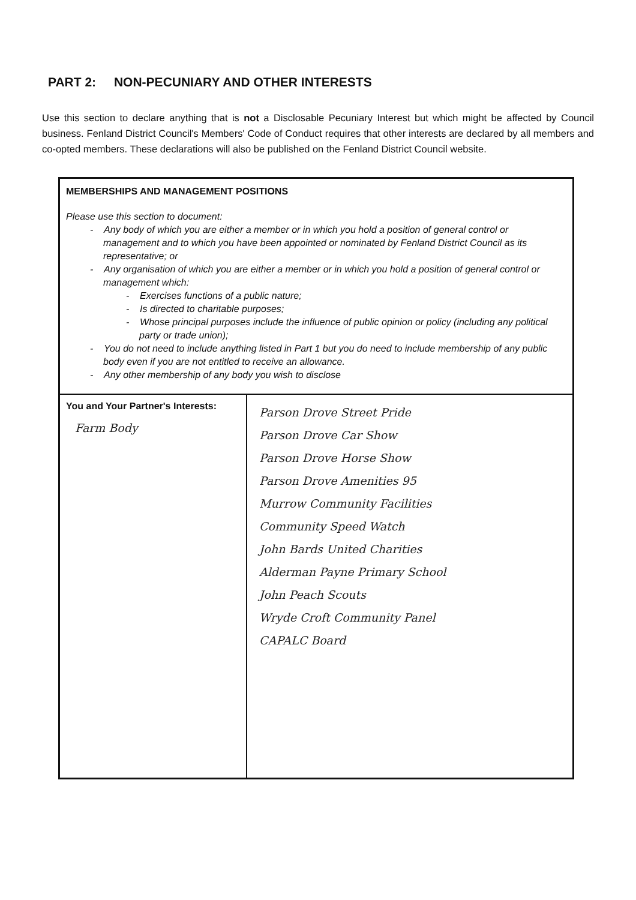PART 2: NON-PECUNIARY AND OTHER INTERESTS
Use this section to declare anything that is not a Disclosable Pecuniary Interest but which might be affected by Council business. Fenland District Council's Members' Code of Conduct requires that other interests are declared by all members and co-opted members. These declarations will also be published on the Fenland District Council website.
| MEMBERSHIPS AND MANAGEMENT POSITIONS Please use this section to document: - Any body of which you are either a member or in which you hold a position of general control or management and to which you have been appointed or nominated by Fenland District Council as its representative; or - Any organisation of which you are either a member or in which you hold a position of general control or management which: - Exercises functions of a public nature; - Is directed to charitable purposes; - Whose principal purposes include the influence of public opinion or policy (including any political party or trade union); - You do not need to include anything listed in Part 1 but you do need to include membership of any public body even if you are not entitled to receive an allowance. - Any other membership of any body you wish to disclose | |
| You and Your Partner's Interests: Farm Body | Parson Drove Street Pride Parson Drove Car Show Parson Drove Horse Show Parson Drove Amenities 95 Murrow Community Facilities Community Speed Watch John Bards United Charities Alderman Payne Primary School John Peach Scouts Wryde Croft Community Panel CAPALC Board |